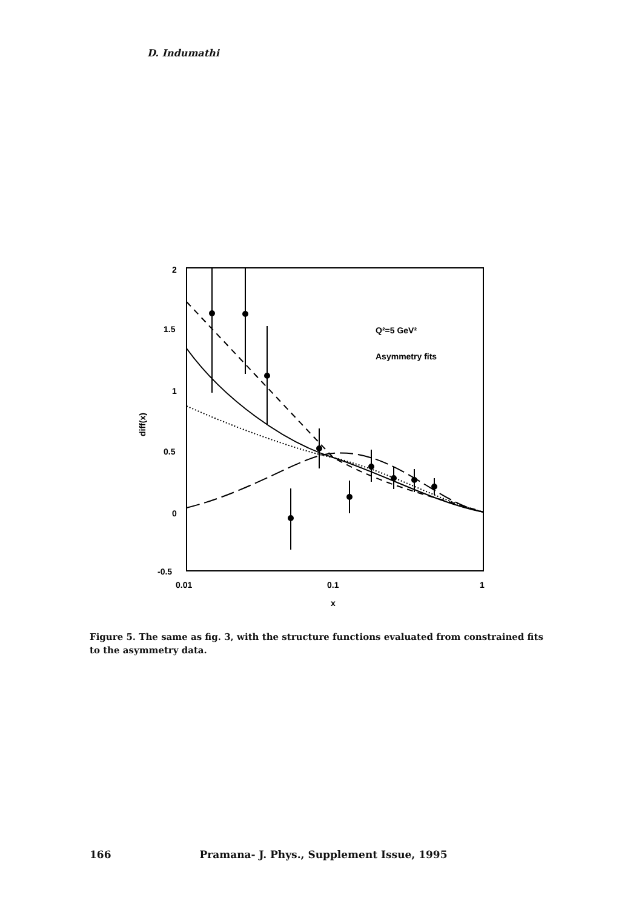D. Indumathi
2
1.5
1
0.5
0
-0.5
0.01
0.1
1
x
diff(x)
Q²=5 GeV²
Asymmetry fits
Figure 5. The same as fig. 3, with the structure functions evaluated from constrained fits to the asymmetry data.
166 Pramana- J. Phys., Supplement Issue, 1995